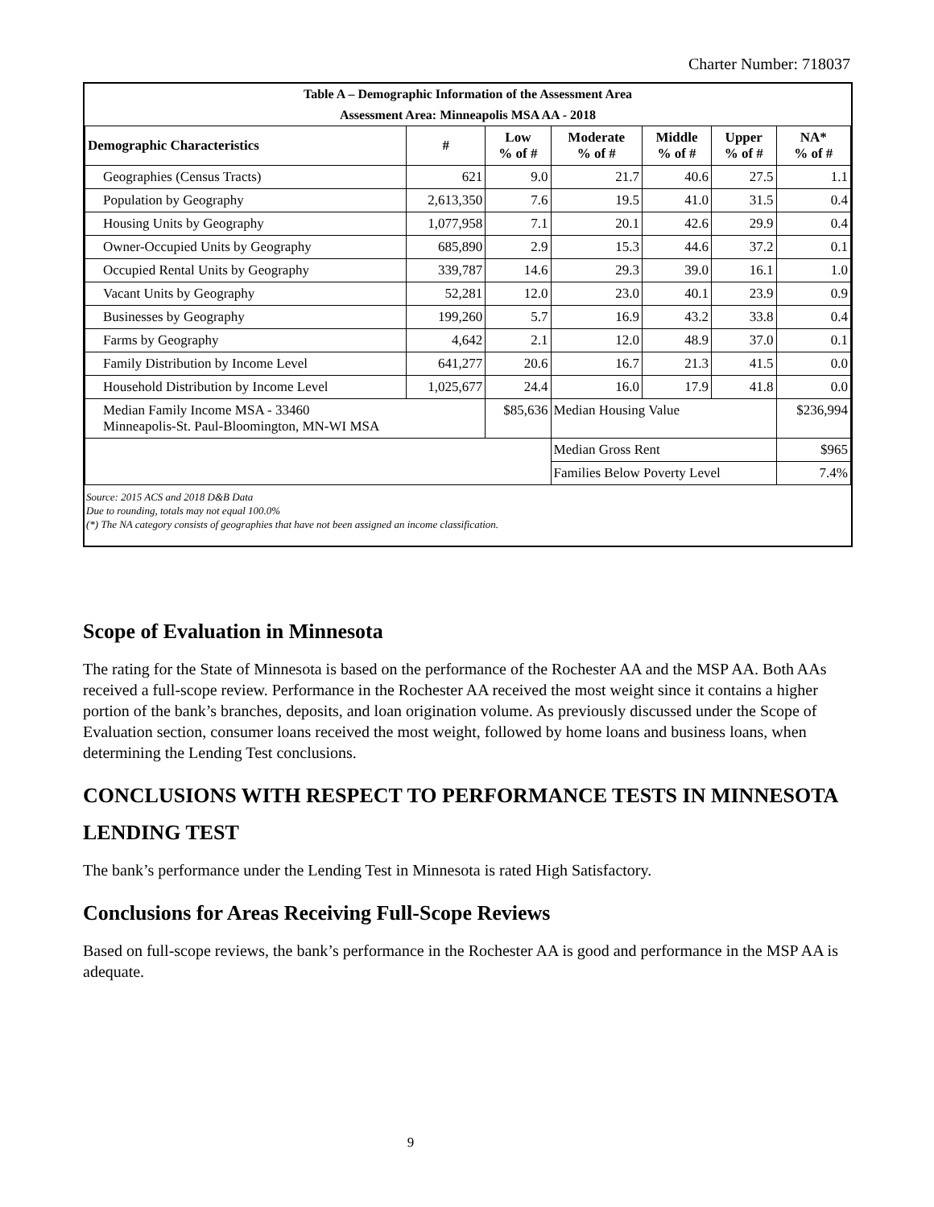Charter Number: 718037
| Table A – Demographic Information of the Assessment Area | | | | | | |
| Assessment Area: Minneapolis MSA AA - 2018 | | | | | | |
| Demographic Characteristics | # | Low % of # | Moderate % of # | Middle % of # | Upper % of # | NA* % of # |
| Geographies (Census Tracts) | 621 | 9.0 | 21.7 | 40.6 | 27.5 | 1.1 |
| Population by Geography | 2,613,350 | 7.6 | 19.5 | 41.0 | 31.5 | 0.4 |
| Housing Units by Geography | 1,077,958 | 7.1 | 20.1 | 42.6 | 29.9 | 0.4 |
| Owner-Occupied Units by Geography | 685,890 | 2.9 | 15.3 | 44.6 | 37.2 | 0.1 |
| Occupied Rental Units by Geography | 339,787 | 14.6 | 29.3 | 39.0 | 16.1 | 1.0 |
| Vacant Units by Geography | 52,281 | 12.0 | 23.0 | 40.1 | 23.9 | 0.9 |
| Businesses by Geography | 199,260 | 5.7 | 16.9 | 43.2 | 33.8 | 0.4 |
| Farms by Geography | 4,642 | 2.1 | 12.0 | 48.9 | 37.0 | 0.1 |
| Family Distribution by Income Level | 641,277 | 20.6 | 16.7 | 21.3 | 41.5 | 0.0 |
| Household Distribution by Income Level | 1,025,677 | 24.4 | 16.0 | 17.9 | 41.8 | 0.0 |
| Median Family Income MSA - 33460 Minneapolis-St. Paul-Bloomington, MN-WI MSA | | $85,636 | Median Housing Value | | | $236,994 |
| | | | Median Gross Rent | | | $965 |
| | | | Families Below Poverty Level | | | 7.4% |
Source: 2015 ACS and 2018 D&B Data
Due to rounding, totals may not equal 100.0%
(*) The NA category consists of geographies that have not been assigned an income classification.
Scope of Evaluation in Minnesota
The rating for the State of Minnesota is based on the performance of the Rochester AA and the MSP AA. Both AAs received a full-scope review. Performance in the Rochester AA received the most weight since it contains a higher portion of the bank’s branches, deposits, and loan origination volume. As previously discussed under the Scope of Evaluation section, consumer loans received the most weight, followed by home loans and business loans, when determining the Lending Test conclusions.
CONCLUSIONS WITH RESPECT TO PERFORMANCE TESTS IN MINNESOTA
LENDING TEST
The bank’s performance under the Lending Test in Minnesota is rated High Satisfactory.
Conclusions for Areas Receiving Full-Scope Reviews
Based on full-scope reviews, the bank’s performance in the Rochester AA is good and performance in the MSP AA is adequate.
9